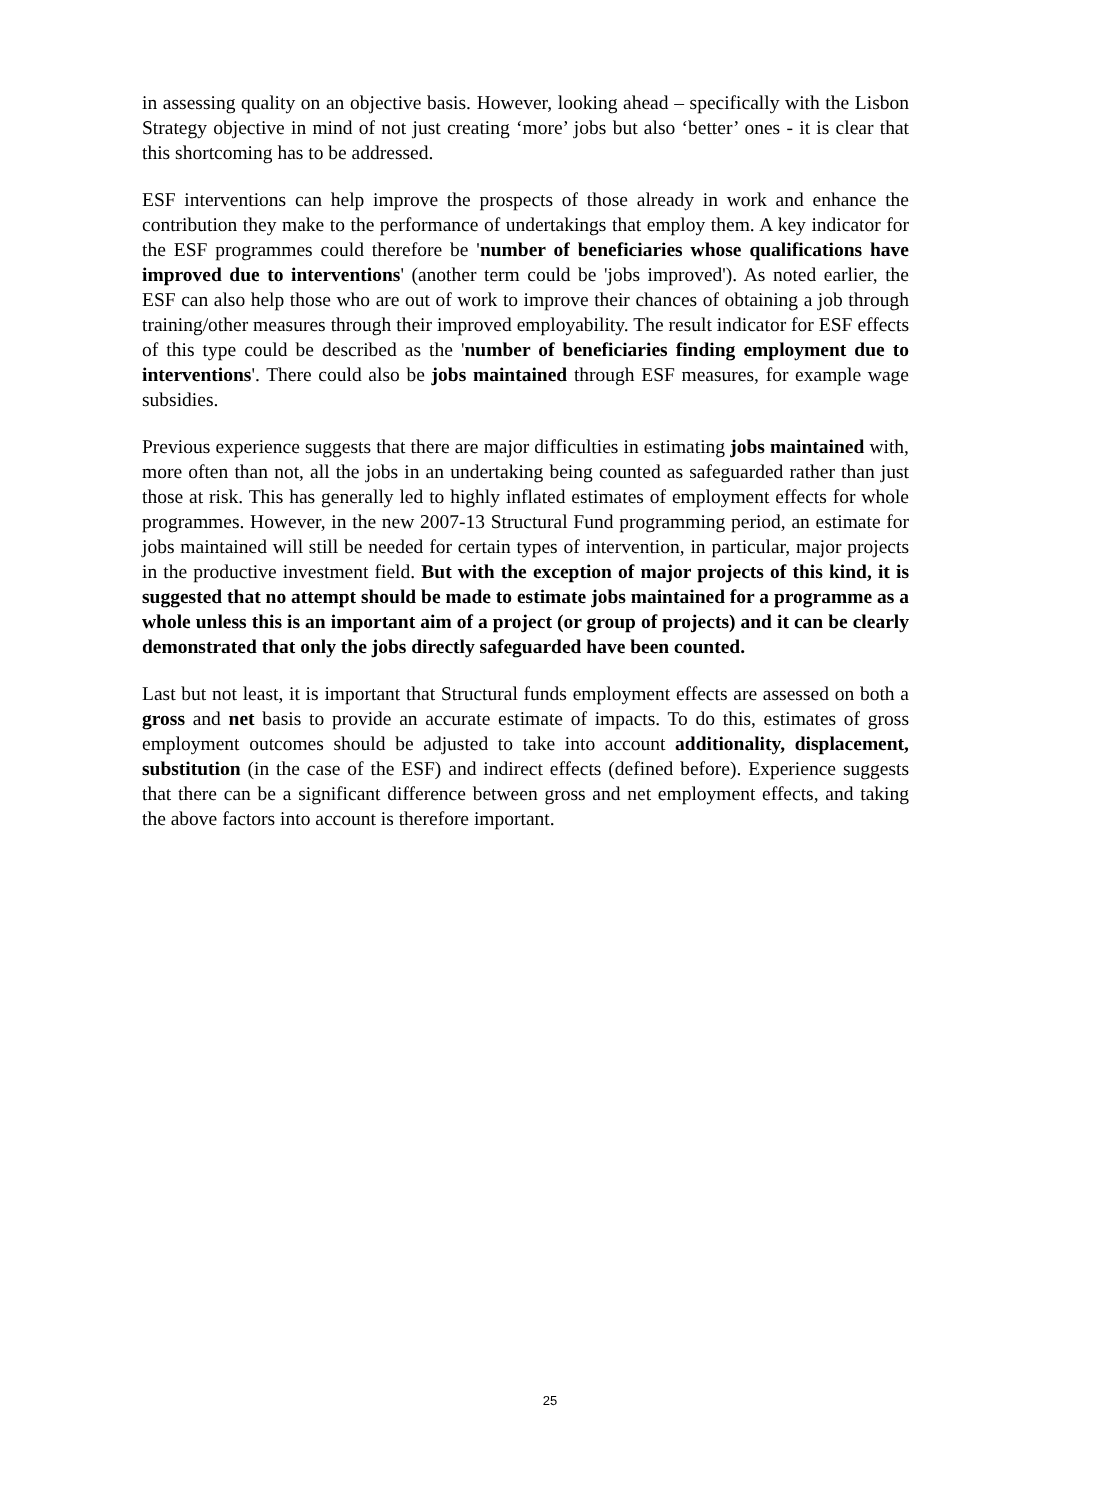in assessing quality on an objective basis. However, looking ahead – specifically with the Lisbon Strategy objective in mind of not just creating ‘more’ jobs but also ‘better’ ones - it is clear that this shortcoming has to be addressed.
ESF interventions can help improve the prospects of those already in work and enhance the contribution they make to the performance of undertakings that employ them. A key indicator for the ESF programmes could therefore be 'number of beneficiaries whose qualifications have improved due to interventions' (another term could be 'jobs improved'). As noted earlier, the ESF can also help those who are out of work to improve their chances of obtaining a job through training/other measures through their improved employability. The result indicator for ESF effects of this type could be described as the 'number of beneficiaries finding employment due to interventions'. There could also be jobs maintained through ESF measures, for example wage subsidies.
Previous experience suggests that there are major difficulties in estimating jobs maintained with, more often than not, all the jobs in an undertaking being counted as safeguarded rather than just those at risk. This has generally led to highly inflated estimates of employment effects for whole programmes. However, in the new 2007-13 Structural Fund programming period, an estimate for jobs maintained will still be needed for certain types of intervention, in particular, major projects in the productive investment field. But with the exception of major projects of this kind, it is suggested that no attempt should be made to estimate jobs maintained for a programme as a whole unless this is an important aim of a project (or group of projects) and it can be clearly demonstrated that only the jobs directly safeguarded have been counted.
Last but not least, it is important that Structural funds employment effects are assessed on both a gross and net basis to provide an accurate estimate of impacts. To do this, estimates of gross employment outcomes should be adjusted to take into account additionality, displacement, substitution (in the case of the ESF) and indirect effects (defined before). Experience suggests that there can be a significant difference between gross and net employment effects, and taking the above factors into account is therefore important.
25